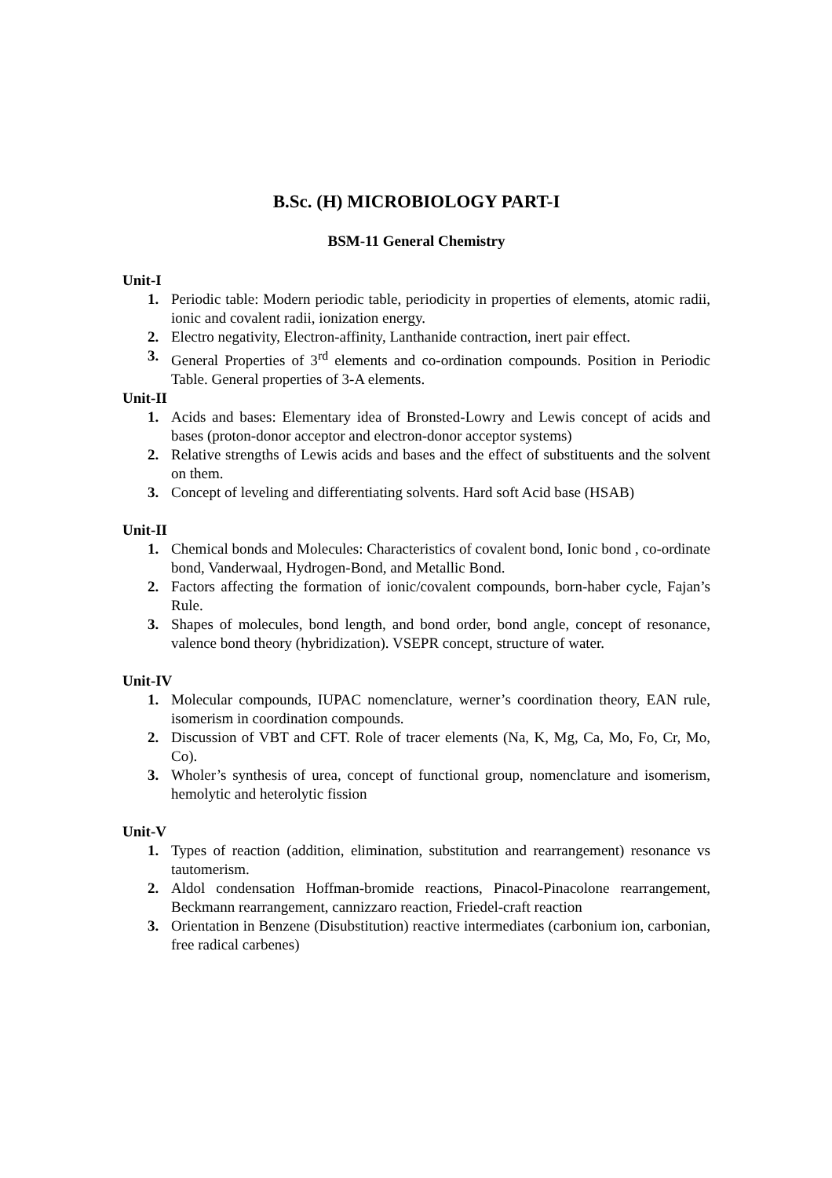B.Sc. (H) MICROBIOLOGY PART-I
BSM-11 General Chemistry
Unit-I
1. Periodic table: Modern periodic table, periodicity in properties of elements, atomic radii, ionic and covalent radii, ionization energy.
2. Electro negativity, Electron-affinity, Lanthanide contraction, inert pair effect.
3. General Properties of 3<sup>rd</sup> elements and co-ordination compounds. Position in Periodic Table. General properties of 3-A elements.
Unit-II
1. Acids and bases: Elementary idea of Bronsted-Lowry and Lewis concept of acids and bases (proton-donor acceptor and electron-donor acceptor systems)
2. Relative strengths of Lewis acids and bases and the effect of substituents and the solvent on them.
3. Concept of leveling and differentiating solvents. Hard soft Acid base (HSAB)
Unit-II
1. Chemical bonds and Molecules: Characteristics of covalent bond, Ionic bond , co-ordinate bond, Vanderwaal, Hydrogen-Bond, and Metallic Bond.
2. Factors affecting the formation of ionic/covalent compounds, born-haber cycle, Fajan’s Rule.
3. Shapes of molecules, bond length, and bond order, bond angle, concept of resonance, valence bond theory (hybridization). VSEPR concept, structure of water.
Unit-IV
1. Molecular compounds, IUPAC nomenclature, werner’s coordination theory, EAN rule, isomerism in coordination compounds.
2. Discussion of VBT and CFT. Role of tracer elements (Na, K, Mg, Ca, Mo, Fo, Cr, Mo, Co).
3. Wholer’s synthesis of urea, concept of functional group, nomenclature and isomerism, hemolytic and heterolytic fission
Unit-V
1. Types of reaction (addition, elimination, substitution and rearrangement) resonance vs tautomerism.
2. Aldol condensation Hoffman-bromide reactions, Pinacol-Pinacolone rearrangement, Beckmann rearrangement, cannizzaro reaction, Friedel-craft reaction
3. Orientation in Benzene (Disubstitution) reactive intermediates (carbonium ion, carbonian, free radical carbenes)